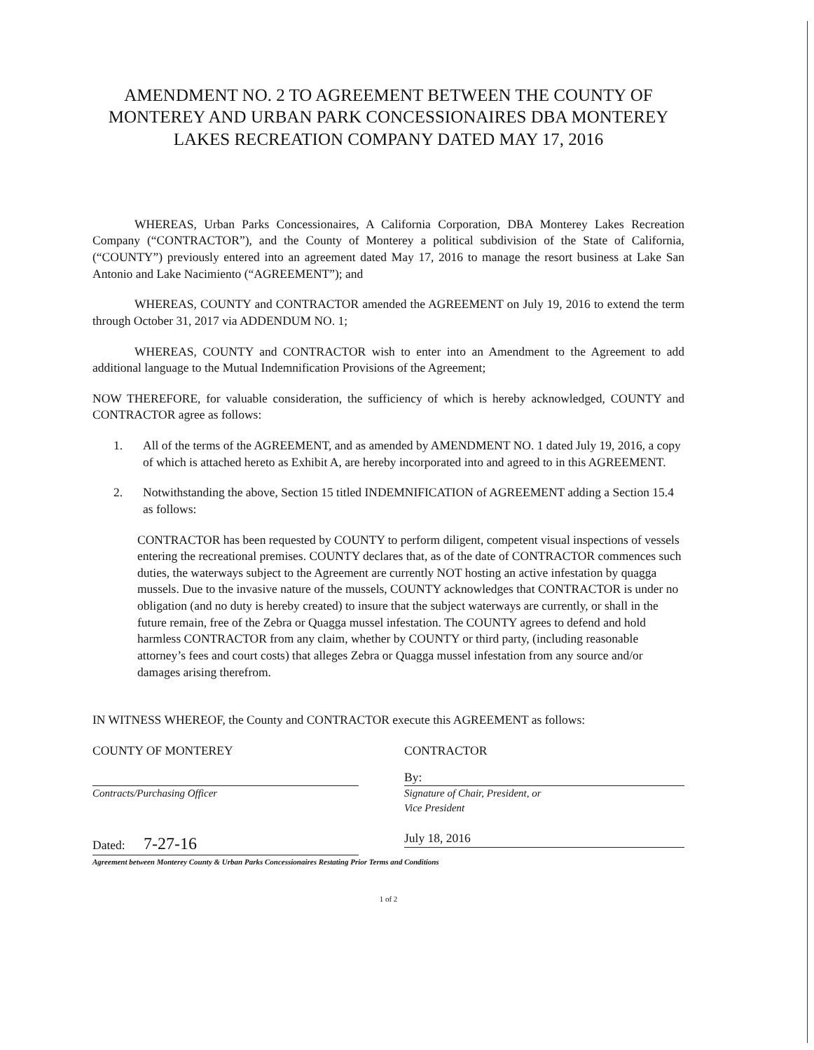AMENDMENT NO. 2 TO AGREEMENT BETWEEN THE COUNTY OF MONTEREY AND URBAN PARK CONCESSIONAIRES DBA MONTEREY LAKES RECREATION COMPANY DATED MAY 17, 2016
WHEREAS, Urban Parks Concessionaires, A California Corporation, DBA Monterey Lakes Recreation Company (“CONTRACTOR”), and the County of Monterey a political subdivision of the State of California, (“COUNTY”) previously entered into an agreement dated May 17, 2016 to manage the resort business at Lake San Antonio and Lake Nacimiento (“AGREEMENT”); and
WHEREAS, COUNTY and CONTRACTOR amended the AGREEMENT on July 19, 2016 to extend the term through October 31, 2017 via ADDENDUM NO. 1;
WHEREAS, COUNTY and CONTRACTOR wish to enter into an Amendment to the Agreement to add additional language to the Mutual Indemnification Provisions of the Agreement;
NOW THEREFORE, for valuable consideration, the sufficiency of which is hereby acknowledged, COUNTY and CONTRACTOR agree as follows:
1. All of the terms of the AGREEMENT, and as amended by AMENDMENT NO. 1 dated July 19, 2016, a copy of which is attached hereto as Exhibit A, are hereby incorporated into and agreed to in this AGREEMENT.
2. Notwithstanding the above, Section 15 titled INDEMNIFICATION of AGREEMENT adding a Section 15.4 as follows:
CONTRACTOR has been requested by COUNTY to perform diligent, competent visual inspections of vessels entering the recreational premises. COUNTY declares that, as of the date of CONTRACTOR commences such duties, the waterways subject to the Agreement are currently NOT hosting an active infestation by quagga mussels. Due to the invasive nature of the mussels, COUNTY acknowledges that CONTRACTOR is under no obligation (and no duty is hereby created) to insure that the subject waterways are currently, or shall in the future remain, free of the Zebra or Quagga mussel infestation. The COUNTY agrees to defend and hold harmless CONTRACTOR from any claim, whether by COUNTY or third party, (including reasonable attorney’s fees and court costs) that alleges Zebra or Quagga mussel infestation from any source and/or damages arising therefrom.
IN WITNESS WHEREOF, the County and CONTRACTOR execute this AGREEMENT as follows:
COUNTY OF MONTEREY
Contracts/Purchasing Officer
Dated: 7-27-16
CONTRACTOR
By:
Signature of Chair, President, or
Vice President
July 18, 2016
Agreement between Monterey County & Urban Parks Concessionaires Restating Prior Terms and Conditions
1 of 2